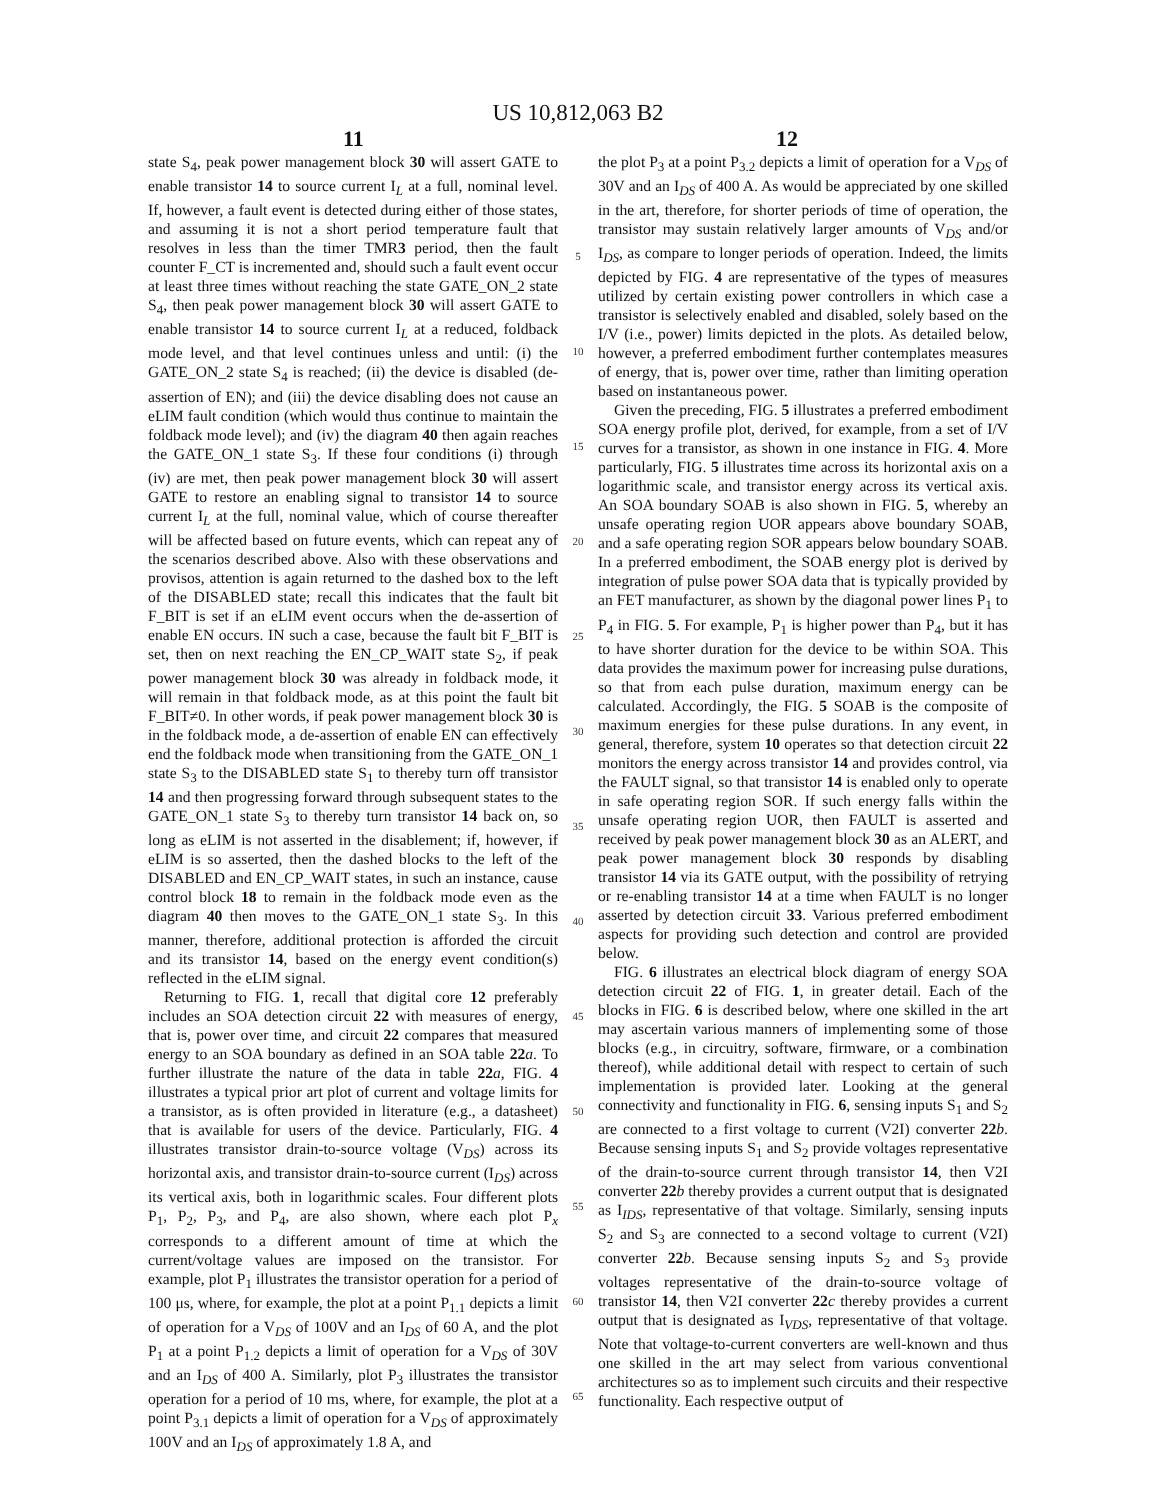US 10,812,063 B2
11 12
state S<sub>4</sub>, peak power management block 30 will assert GATE to enable transistor 14 to source current I<sub>L</sub> at a full, nominal level. If, however, a fault event is detected during either of those states, and assuming it is not a short period temperature fault that resolves in less than the timer TMR3 period, then the fault counter F_CT is incremented and, should such a fault event occur at least three times without reaching the state GATE_ON_2 state S<sub>4</sub>, then peak power management block 30 will assert GATE to enable transistor 14 to source current I<sub>L</sub> at a reduced, foldback mode level, and that level continues unless and until: (i) the GATE_ON_2 state S<sub>4</sub> is reached; (ii) the device is disabled (de-assertion of EN); and (iii) the device disabling does not cause an eLIM fault condition (which would thus continue to maintain the foldback mode level); and (iv) the diagram 40 then again reaches the GATE_ON_1 state S<sub>3</sub>. If these four conditions (i) through (iv) are met, then peak power management block 30 will assert GATE to restore an enabling signal to transistor 14 to source current I<sub>L</sub> at the full, nominal value, which of course thereafter will be affected based on future events, which can repeat any of the scenarios described above. Also with these observations and provisos, attention is again returned to the dashed box to the left of the DISABLED state; recall this indicates that the fault bit F_BIT is set if an eLIM event occurs when the de-assertion of enable EN occurs. IN such a case, because the fault bit F_BIT is set, then on next reaching the EN_CP_WAIT state S<sub>2</sub>, if peak power management block 30 was already in foldback mode, it will remain in that foldback mode, as at this point the fault bit F_BIT≠0. In other words, if peak power management block 30 is in the foldback mode, a de-assertion of enable EN can effectively end the foldback mode when transitioning from the GATE_ON_1 state S<sub>3</sub> to the DISABLED state S<sub>1</sub> to thereby turn off transistor 14 and then progressing forward through subsequent states to the GATE_ON_1 state S<sub>3</sub> to thereby turn transistor 14 back on, so long as eLIM is not asserted in the disablement; if, however, if eLIM is so asserted, then the dashed blocks to the left of the DISABLED and EN_CP_WAIT states, in such an instance, cause control block 18 to remain in the foldback mode even as the diagram 40 then moves to the GATE_ON_1 state S<sub>3</sub>. In this manner, therefore, additional protection is afforded the circuit and its transistor 14, based on the energy event condition(s) reflected in the eLIM signal.
Returning to FIG. 1, recall that digital core 12 preferably includes an SOA detection circuit 22 with measures of energy, that is, power over time, and circuit 22 compares that measured energy to an SOA boundary as defined in an SOA table 22 a. To further illustrate the nature of the data in table 22 a, FIG. 4 illustrates a typical prior art plot of current and voltage limits for a transistor, as is often provided in literature (e.g., a datasheet) that is available for users of the device. Particularly, FIG. 4 illustrates transistor drain-to-source voltage (V<sub>DS</sub>) across its horizontal axis, and transistor drain-to-source current (I<sub>DS</sub>) across its vertical axis, both in logarithmic scales. Four different plots P<sub>1</sub>, P<sub>2</sub>, P<sub>3</sub>, and P<sub>4</sub>, are also shown, where each plot P<sub>x</sub> corresponds to a different amount of time at which the current/voltage values are imposed on the transistor. For example, plot P<sub>1</sub> illustrates the transistor operation for a period of 100 μs, where, for example, the plot at a point P<sub>1.1</sub> depicts a limit of operation for a V<sub>DS</sub> of 100V and an I<sub>DS</sub> of 60 A, and the plot P<sub>1</sub> at a point P<sub>1.2</sub> depicts a limit of operation for a V<sub>DS</sub> of 30V and an I<sub>DS</sub> of 400 A. Similarly, plot P<sub>3</sub> illustrates the transistor operation for a period of 10 ms, where, for example, the plot at a point P<sub>3.1</sub> depicts a limit of operation for a V<sub>DS</sub> of approximately 100V and an I<sub>DS</sub> of approximately 1.8 A, and
5
10
15
20
25
30
35
40
45
50
55
60
65
the plot P<sub>3</sub> at a point P<sub>3.2</sub> depicts a limit of operation for a V<sub>DS</sub> of 30V and an I<sub>DS</sub> of 400 A. As would be appreciated by one skilled in the art, therefore, for shorter periods of time of operation, the transistor may sustain relatively larger amounts of V<sub>DS</sub> and/or I<sub>DS</sub>, as compare to longer periods of operation. Indeed, the limits depicted by FIG. 4 are representative of the types of measures utilized by certain existing power controllers in which case a transistor is selectively enabled and disabled, solely based on the I/V (i.e., power) limits depicted in the plots. As detailed below, however, a preferred embodiment further contemplates measures of energy, that is, power over time, rather than limiting operation based on instantaneous power.
Given the preceding, FIG. 5 illustrates a preferred embodiment SOA energy profile plot, derived, for example, from a set of I/V curves for a transistor, as shown in one instance in FIG. 4. More particularly, FIG. 5 illustrates time across its horizontal axis on a logarithmic scale, and transistor energy across its vertical axis. An SOA boundary SOAB is also shown in FIG. 5, whereby an unsafe operating region UOR appears above boundary SOAB, and a safe operating region SOR appears below boundary SOAB. In a preferred embodiment, the SOAB energy plot is derived by integration of pulse power SOA data that is typically provided by an FET manufacturer, as shown by the diagonal power lines P<sub>1</sub> to P<sub>4</sub> in FIG. 5. For example, P<sub>1</sub> is higher power than P<sub>4</sub>, but it has to have shorter duration for the device to be within SOA. This data provides the maximum power for increasing pulse durations, so that from each pulse duration, maximum energy can be calculated. Accordingly, the FIG. 5 SOAB is the composite of maximum energies for these pulse durations. In any event, in general, therefore, system 10 operates so that detection circuit 22 monitors the energy across transistor 14 and provides control, via the FAULT signal, so that transistor 14 is enabled only to operate in safe operating region SOR. If such energy falls within the unsafe operating region UOR, then FAULT is asserted and received by peak power management block 30 as an ALERT, and peak power management block 30 responds by disabling transistor 14 via its GATE output, with the possibility of retrying or re-enabling transistor 14 at a time when FAULT is no longer asserted by detection circuit 33. Various preferred embodiment aspects for providing such detection and control are provided below.
FIG. 6 illustrates an electrical block diagram of energy SOA detection circuit 22 of FIG. 1, in greater detail. Each of the blocks in FIG. 6 is described below, where one skilled in the art may ascertain various manners of implementing some of those blocks (e.g., in circuitry, software, firmware, or a combination thereof), while additional detail with respect to certain of such implementation is provided later. Looking at the general connectivity and functionality in FIG. 6, sensing inputs S<sub>1</sub> and S<sub>2</sub> are connected to a first voltage to current (V2I) converter 22 b. Because sensing inputs S<sub>1</sub> and S<sub>2</sub> provide voltages representative of the drain-to-source current through transistor 14, then V2I converter 22 b thereby provides a current output that is designated as I<sub>IDS</sub>, representative of that voltage. Similarly, sensing inputs S<sub>2</sub> and S<sub>3</sub> are connected to a second voltage to current (V2I) converter 22 b. Because sensing inputs S<sub>2</sub> and S<sub>3</sub> provide voltages representative of the drain-to-source voltage of transistor 14, then V2I converter 22 c thereby provides a current output that is designated as I<sub>VDS</sub>, representative of that voltage. Note that voltage-to-current converters are well-known and thus one skilled in the art may select from various conventional architectures so as to implement such circuits and their respective functionality. Each respective output of